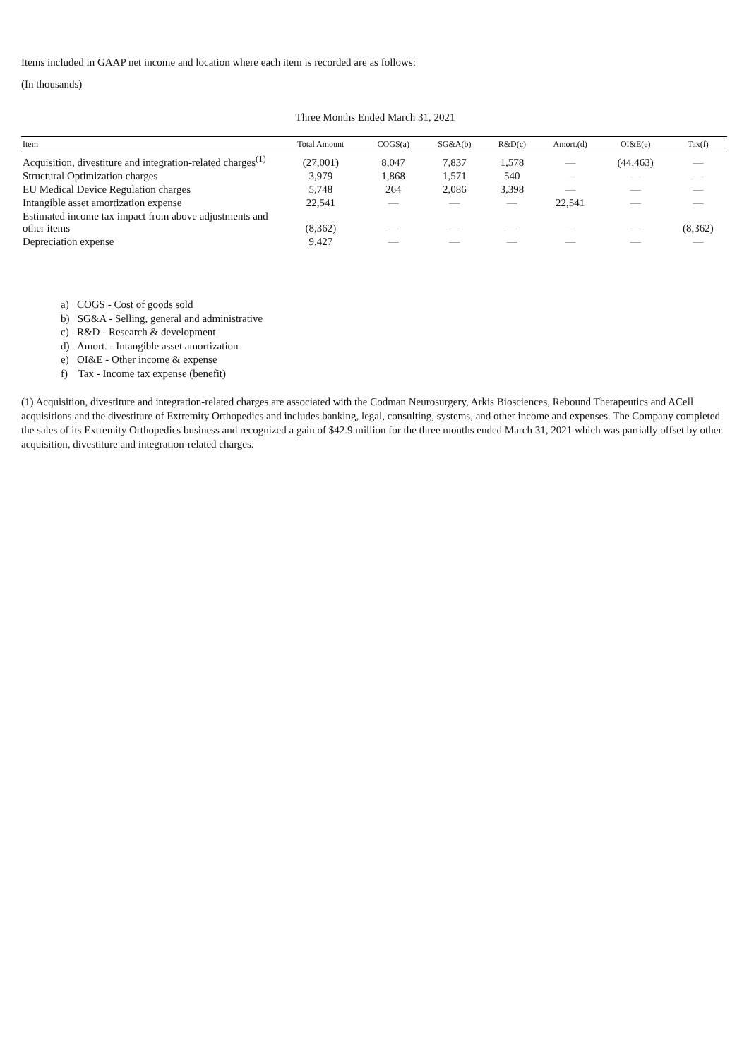Items included in GAAP net income and location where each item is recorded are as follows:
(In thousands)
Three Months Ended March 31, 2021
| Item | Total Amount | COGS(a) | SG&A(b) | R&D(c) | Amort.(d) | OI&E(e) | Tax(f) |
| --- | --- | --- | --- | --- | --- | --- | --- |
| Acquisition, divestiture and integration-related charges<sup>(1)</sup> | (27,001) | 8,047 | 7,837 | 1,578 | — | (44,463) | — |
| Structural Optimization charges | 3,979 | 1,868 | 1,571 | 540 | — | — | — |
| EU Medical Device Regulation charges | 5,748 | 264 | 2,086 | 3,398 | — | — | — |
| Intangible asset amortization expense | 22,541 | — | — | — | 22,541 | — | — |
| Estimated income tax impact from above adjustments and other items | (8,362) | — | — | — | — | — | (8,362) |
| Depreciation expense | 9,427 | — | — | — | — | — | — |
a) COGS - Cost of goods sold
b) SG&A - Selling, general and administrative
c) R&D - Research & development
d) Amort. - Intangible asset amortization
e) OI&E - Other income & expense
f) Tax - Income tax expense (benefit)
(1) Acquisition, divestiture and integration-related charges are associated with the Codman Neurosurgery, Arkis Biosciences, Rebound Therapeutics and ACell acquisitions and the divestiture of Extremity Orthopedics and includes banking, legal, consulting, systems, and other income and expenses. The Company completed the sales of its Extremity Orthopedics business and recognized a gain of $42.9 million for the three months ended March 31, 2021 which was partially offset by other acquisition, divestiture and integration-related charges.